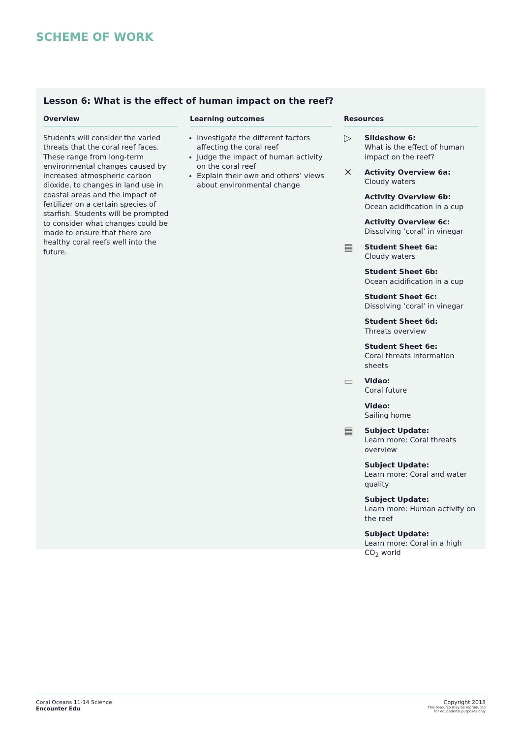SCHEME OF WORK
Lesson 6: What is the effect of human impact on the reef?
Overview
Students will consider the varied threats that the coral reef faces. These range from long-term environmental changes caused by increased atmospheric carbon dioxide, to changes in land use in coastal areas and the impact of fertilizer on a certain species of starfish. Students will be prompted to consider what changes could be made to ensure that there are healthy coral reefs well into the future.
Learning outcomes
Investigate the different factors affecting the coral reef
Judge the impact of human activity on the coral reef
Explain their own and others’ views about environmental change
Resources
▷
Slideshow 6:
What is the effect of human impact on the reef?
✕
Activity Overview 6a:
Cloudy waters
Activity Overview 6b:
Ocean acidification in a cup
Activity Overview 6c:
Dissolving ‘coral’ in vinegar
▤
Student Sheet 6a:
Cloudy waters
Student Sheet 6b:
Ocean acidification in a cup
Student Sheet 6c:
Dissolving ‘coral’ in vinegar
Student Sheet 6d:
Threats overview
Student Sheet 6e:
Coral threats information sheets
▭
Video:
Coral future
Video:
Sailing home
▤
Subject Update:
Learn more: Coral threats overview
Subject Update:
Learn more: Coral and water quality
Subject Update:
Learn more: Human activity on the reef
Subject Update:
Learn more: Coral in a high CO<sub>2</sub> world
Coral Oceans 11-14 Science
Encounter Edu
Copyright 2018
This resource may be reproduced
for educational purposes only